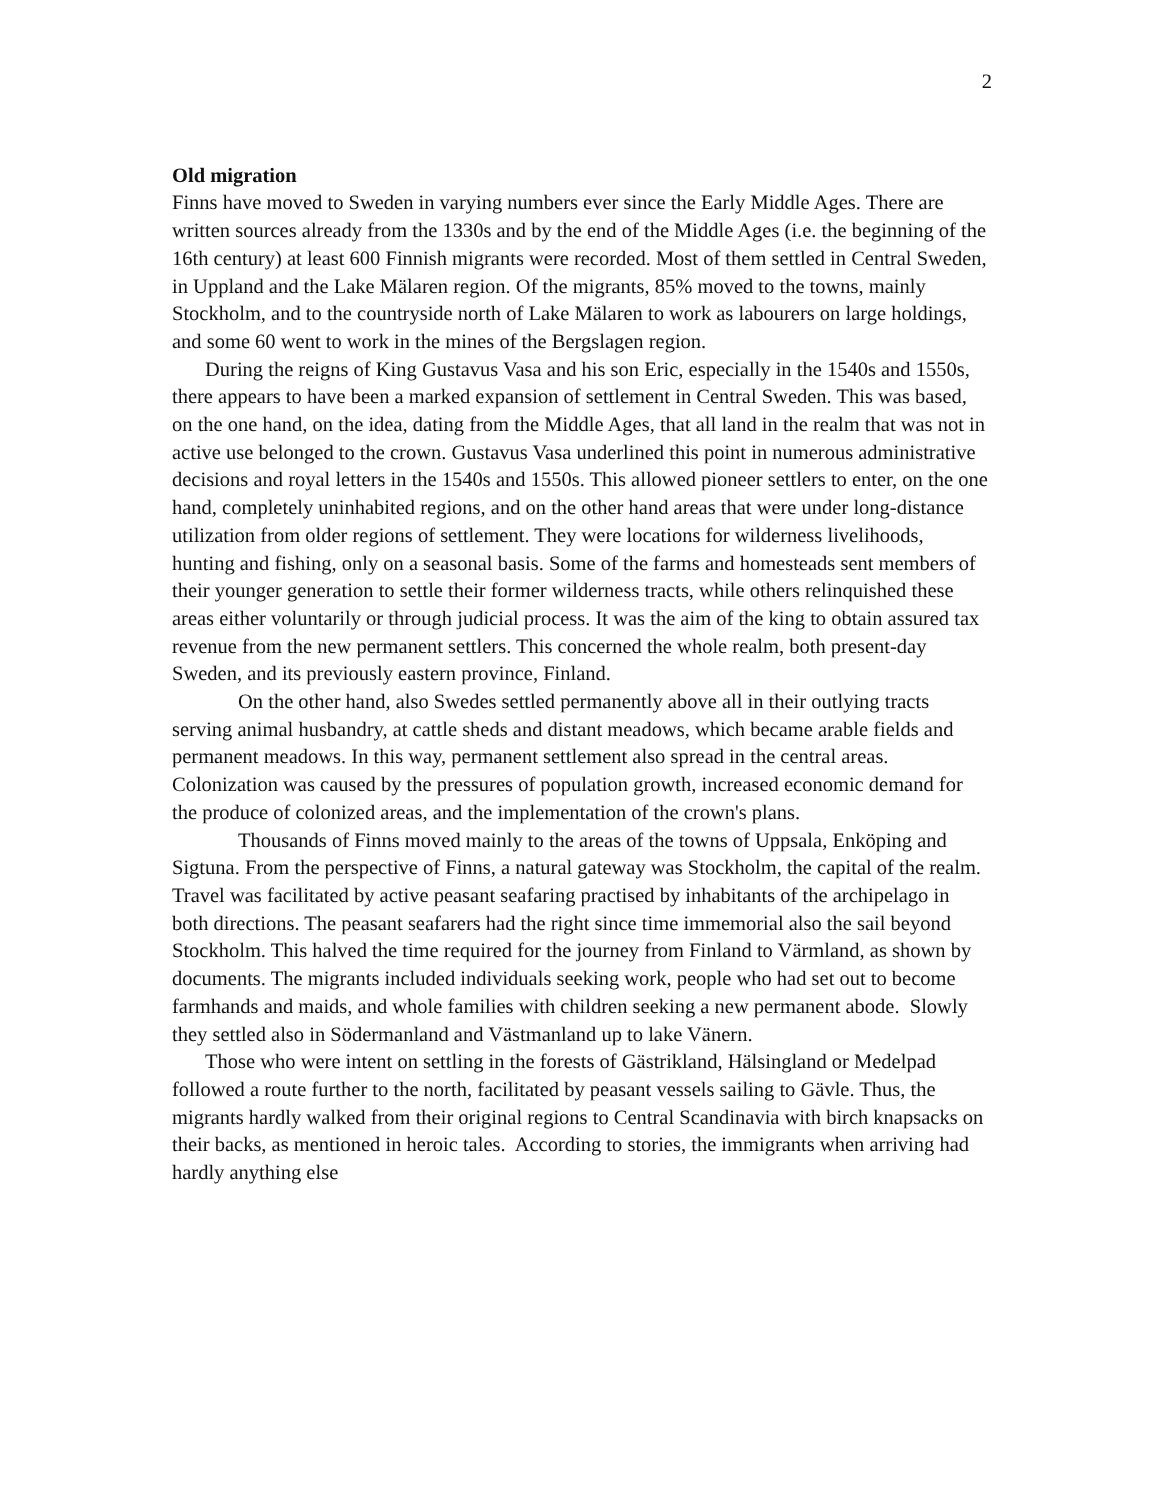2
Old migration
Finns have moved to Sweden in varying numbers ever since the Early Middle Ages. There are written sources already from the 1330s and by the end of the Middle Ages (i.e. the beginning of the 16th century) at least 600 Finnish migrants were recorded. Most of them settled in Central Sweden, in Uppland and the Lake Mälaren region. Of the migrants, 85% moved to the towns, mainly Stockholm, and to the countryside north of Lake Mälaren to work as labourers on large holdings, and some 60 went to work in the mines of the Bergslagen region.
During the reigns of King Gustavus Vasa and his son Eric, especially in the 1540s and 1550s, there appears to have been a marked expansion of settlement in Central Sweden. This was based, on the one hand, on the idea, dating from the Middle Ages, that all land in the realm that was not in active use belonged to the crown. Gustavus Vasa underlined this point in numerous administrative decisions and royal letters in the 1540s and 1550s. This allowed pioneer settlers to enter, on the one hand, completely uninhabited regions, and on the other hand areas that were under long-distance utilization from older regions of settlement. They were locations for wilderness livelihoods, hunting and fishing, only on a seasonal basis. Some of the farms and homesteads sent members of their younger generation to settle their former wilderness tracts, while others relinquished these areas either voluntarily or through judicial process. It was the aim of the king to obtain assured tax revenue from the new permanent settlers. This concerned the whole realm, both present-day Sweden, and its previously eastern province, Finland.
On the other hand, also Swedes settled permanently above all in their outlying tracts serving animal husbandry, at cattle sheds and distant meadows, which became arable fields and permanent meadows. In this way, permanent settlement also spread in the central areas. Colonization was caused by the pressures of population growth, increased economic demand for the produce of colonized areas, and the implementation of the crown's plans.
Thousands of Finns moved mainly to the areas of the towns of Uppsala, Enköping and Sigtuna. From the perspective of Finns, a natural gateway was Stockholm, the capital of the realm. Travel was facilitated by active peasant seafaring practised by inhabitants of the archipelago in both directions. The peasant seafarers had the right since time immemorial also the sail beyond Stockholm. This halved the time required for the journey from Finland to Värmland, as shown by documents. The migrants included individuals seeking work, people who had set out to become farmhands and maids, and whole families with children seeking a new permanent abode. Slowly they settled also in Södermanland and Västmanland up to lake Vänern.
Those who were intent on settling in the forests of Gästrikland, Hälsingland or Medelpad followed a route further to the north, facilitated by peasant vessels sailing to Gävle. Thus, the migrants hardly walked from their original regions to Central Scandinavia with birch knapsacks on their backs, as mentioned in heroic tales. According to stories, the immigrants when arriving had hardly anything else